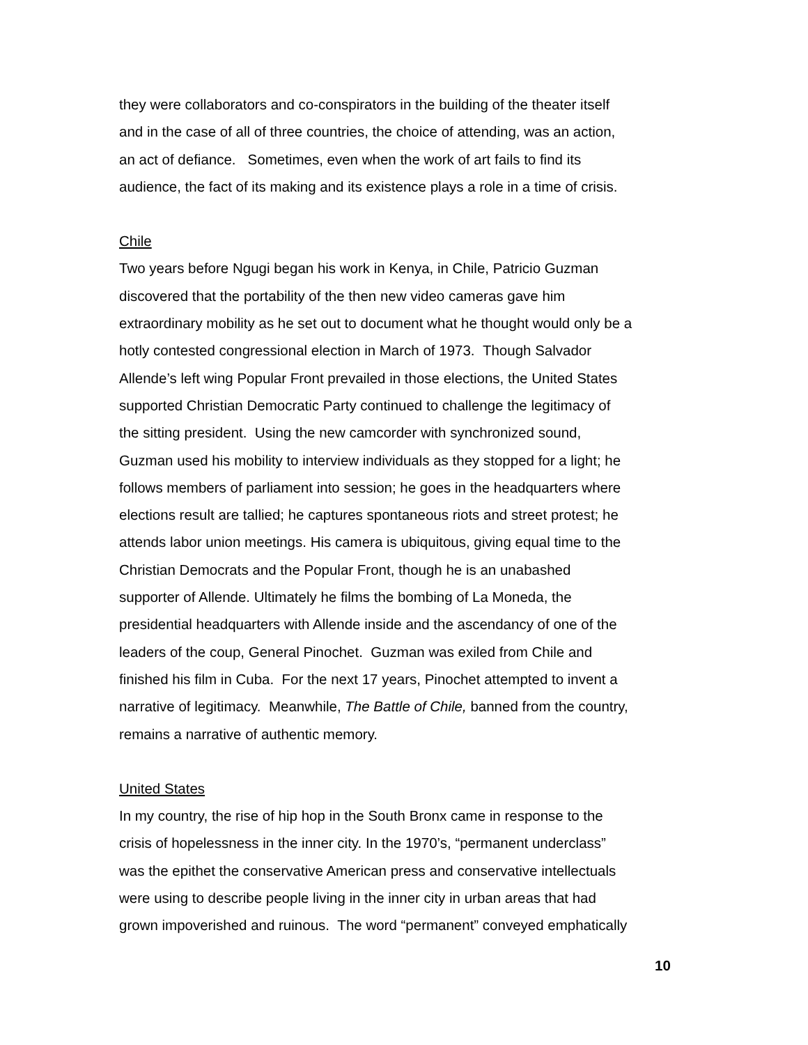they were collaborators and co-conspirators in the building of the theater itself
and in the case of all of three countries, the choice of attending, was an action,
an act of defiance. Sometimes, even when the work of art fails to find its
audience, the fact of its making and its existence plays a role in a time of crisis.
Chile
Two years before Ngugi began his work in Kenya, in Chile, Patricio Guzman
discovered that the portability of the then new video cameras gave him
extraordinary mobility as he set out to document what he thought would only be a
hotly contested congressional election in March of 1973. Though Salvador
Allende’s left wing Popular Front prevailed in those elections, the United States
supported Christian Democratic Party continued to challenge the legitimacy of
the sitting president. Using the new camcorder with synchronized sound,
Guzman used his mobility to interview individuals as they stopped for a light; he
follows members of parliament into session; he goes in the headquarters where
elections result are tallied; he captures spontaneous riots and street protest; he
attends labor union meetings. His camera is ubiquitous, giving equal time to the
Christian Democrats and the Popular Front, though he is an unabashed
supporter of Allende. Ultimately he films the bombing of La Moneda, the
presidential headquarters with Allende inside and the ascendancy of one of the
leaders of the coup, General Pinochet. Guzman was exiled from Chile and
finished his film in Cuba. For the next 17 years, Pinochet attempted to invent a
narrative of legitimacy. Meanwhile, The Battle of Chile, banned from the country,
remains a narrative of authentic memory.
United States
In my country, the rise of hip hop in the South Bronx came in response to the
crisis of hopelessness in the inner city. In the 1970’s, “permanent underclass”
was the epithet the conservative American press and conservative intellectuals
were using to describe people living in the inner city in urban areas that had
grown impoverished and ruinous. The word “permanent” conveyed emphatically
10